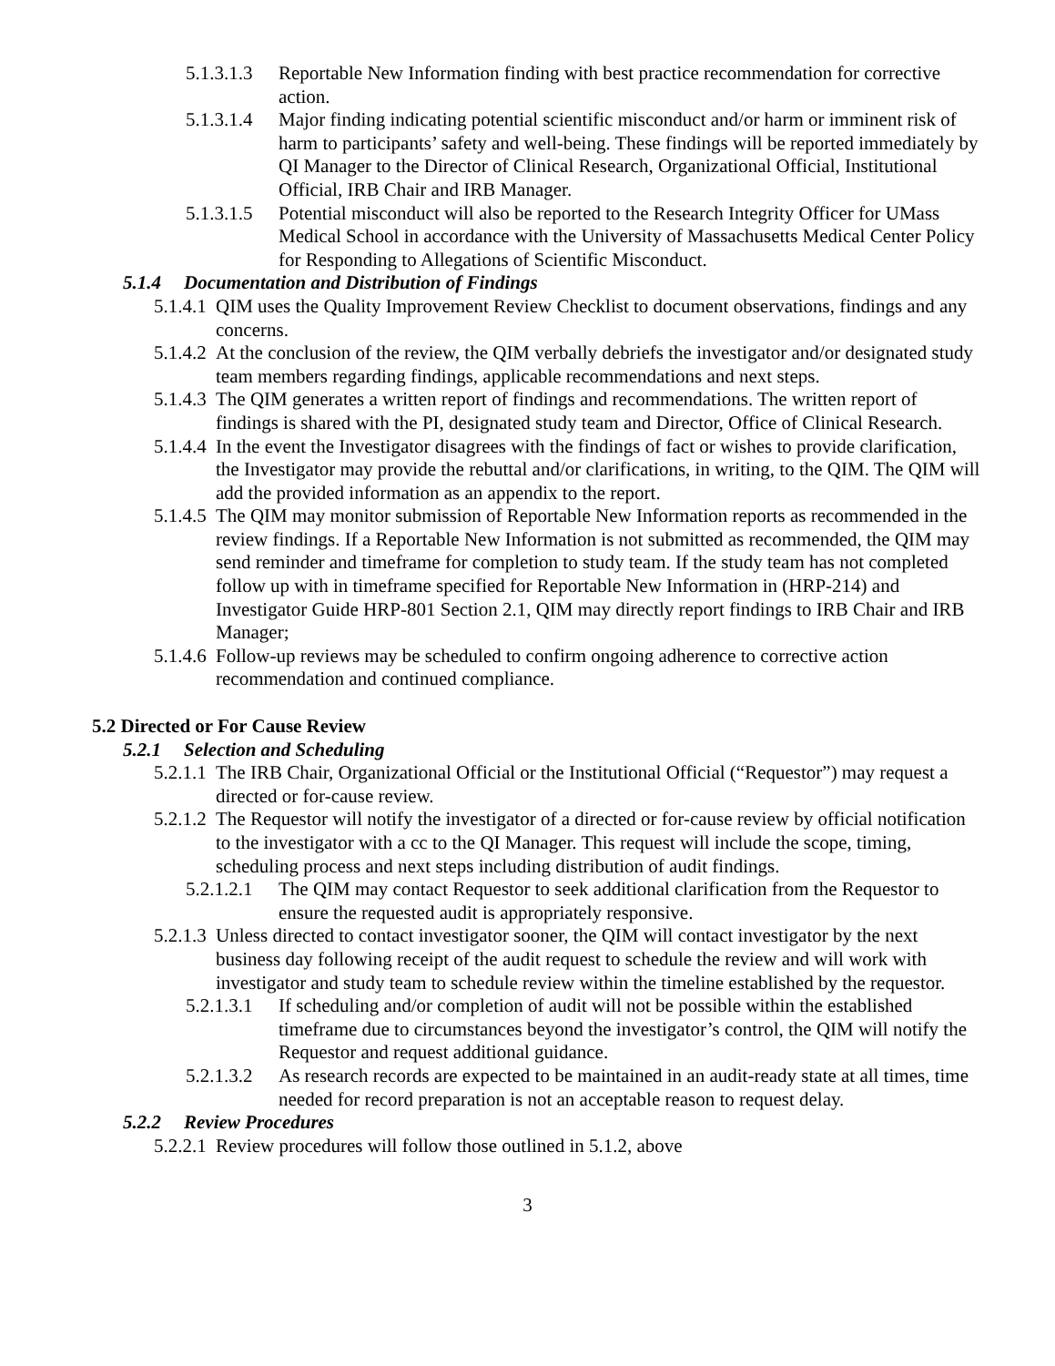5.1.3.1.3 Reportable New Information finding with best practice recommendation for corrective action.
5.1.3.1.4 Major finding indicating potential scientific misconduct and/or harm or imminent risk of harm to participants’ safety and well-being. These findings will be reported immediately by QI Manager to the Director of Clinical Research, Organizational Official, Institutional Official, IRB Chair and IRB Manager.
5.1.3.1.5 Potential misconduct will also be reported to the Research Integrity Officer for UMass Medical School in accordance with the University of Massachusetts Medical Center Policy for Responding to Allegations of Scientific Misconduct.
5.1.4 Documentation and Distribution of Findings
5.1.4.1 QIM uses the Quality Improvement Review Checklist to document observations, findings and any concerns.
5.1.4.2 At the conclusion of the review, the QIM verbally debriefs the investigator and/or designated study team members regarding findings, applicable recommendations and next steps.
5.1.4.3 The QIM generates a written report of findings and recommendations. The written report of findings is shared with the PI, designated study team and Director, Office of Clinical Research.
5.1.4.4 In the event the Investigator disagrees with the findings of fact or wishes to provide clarification, the Investigator may provide the rebuttal and/or clarifications, in writing, to the QIM. The QIM will add the provided information as an appendix to the report.
5.1.4.5 The QIM may monitor submission of Reportable New Information reports as recommended in the review findings. If a Reportable New Information is not submitted as recommended, the QIM may send reminder and timeframe for completion to study team. If the study team has not completed follow up with in timeframe specified for Reportable New Information in (HRP-214) and Investigator Guide HRP-801 Section 2.1, QIM may directly report findings to IRB Chair and IRB Manager;
5.1.4.6 Follow-up reviews may be scheduled to confirm ongoing adherence to corrective action recommendation and continued compliance.
5.2 Directed or For Cause Review
5.2.1 Selection and Scheduling
5.2.1.1 The IRB Chair, Organizational Official or the Institutional Official (“Requestor”) may request a directed or for-cause review.
5.2.1.2 The Requestor will notify the investigator of a directed or for-cause review by official notification to the investigator with a cc to the QI Manager. This request will include the scope, timing, scheduling process and next steps including distribution of audit findings.
5.2.1.2.1 The QIM may contact Requestor to seek additional clarification from the Requestor to ensure the requested audit is appropriately responsive.
5.2.1.3 Unless directed to contact investigator sooner, the QIM will contact investigator by the next business day following receipt of the audit request to schedule the review and will work with investigator and study team to schedule review within the timeline established by the requestor.
5.2.1.3.1 If scheduling and/or completion of audit will not be possible within the established timeframe due to circumstances beyond the investigator’s control, the QIM will notify the Requestor and request additional guidance.
5.2.1.3.2 As research records are expected to be maintained in an audit-ready state at all times, time needed for record preparation is not an acceptable reason to request delay.
5.2.2 Review Procedures
5.2.2.1 Review procedures will follow those outlined in 5.1.2, above
3